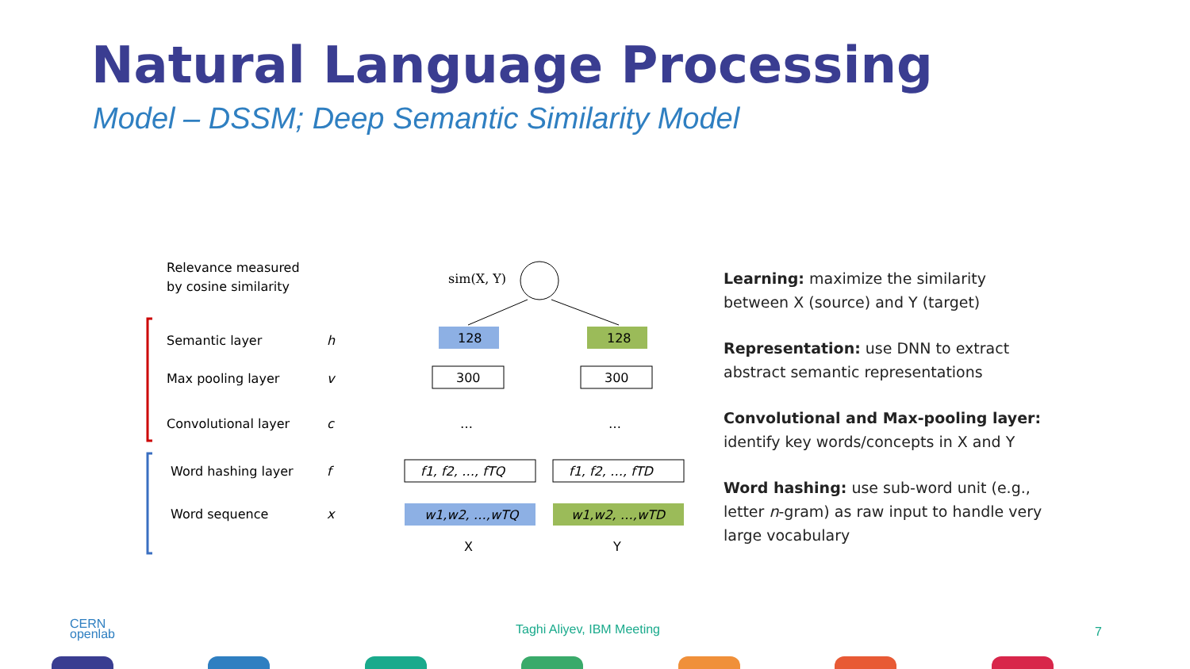Natural Language Processing
Model – DSSM; Deep Semantic Similarity Model
Relevance measured
by cosine similarity
Semantic layer
h
Max pooling layer
v
Convolutional layer
c
Word hashing layer
f
Word sequence
x
sim(X, Y)
128
128
300
300
f1, f2, …, fTQ
f1, f2, …, fTD
w1,w2, …,wTQ
w1,w2, …,wTD
X
Y
…
…
Learning: maximize the similarity between X (source) and Y (target)
Representation: use DNN to extract abstract semantic representations
Convolutional and Max-pooling layer: identify key words/concepts in X and Y
Word hashing: use sub-word unit (e.g., letter n-gram) as raw input to handle very large vocabulary
CERN
openlab
Taghi Aliyev, IBM Meeting 7